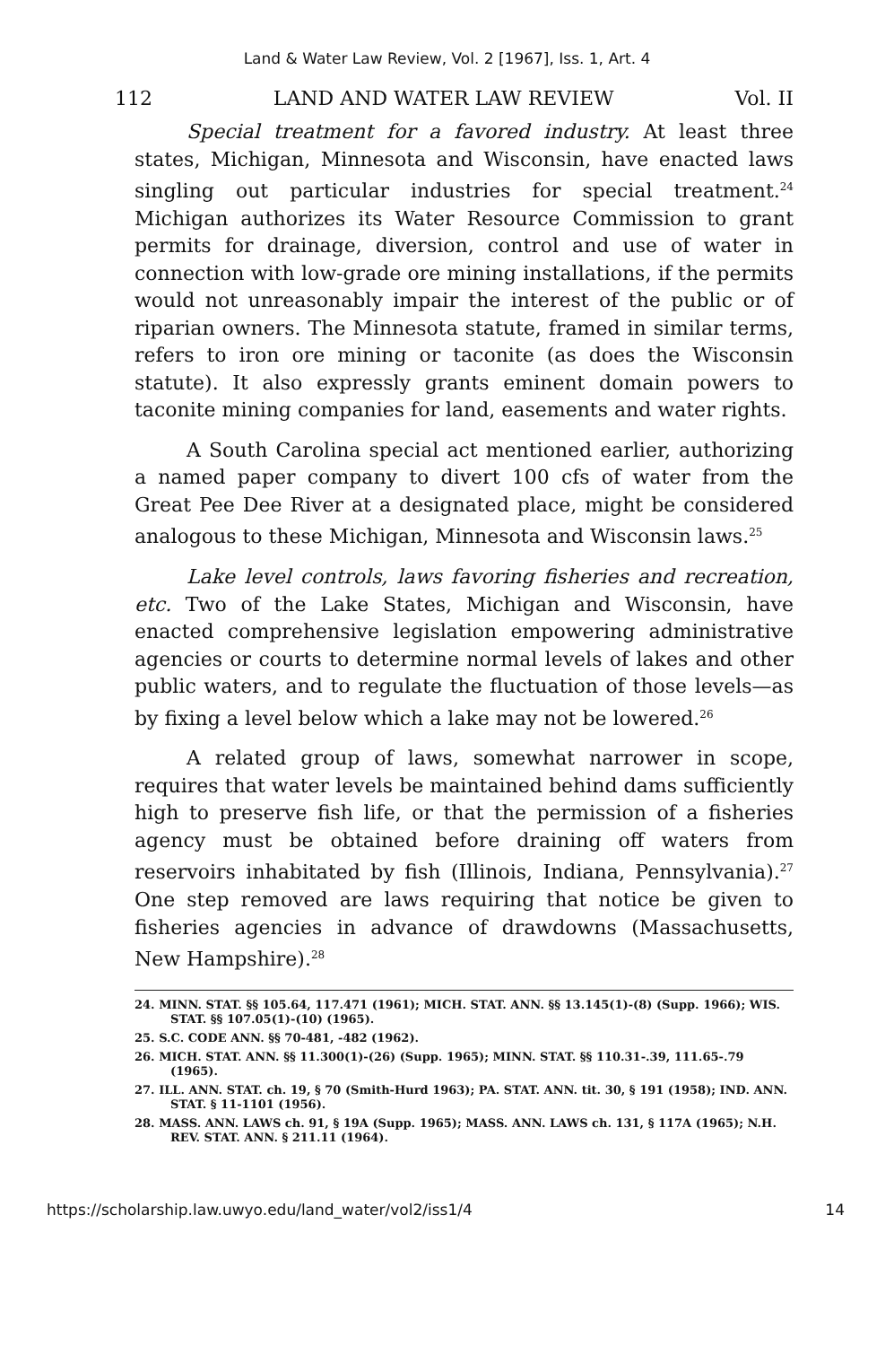Land & Water Law Review, Vol. 2 [1967], Iss. 1, Art. 4
112 LAND AND WATER LAW REVIEW Vol. II
Special treatment for a favored industry. At least three states, Michigan, Minnesota and Wisconsin, have enacted laws singling out particular industries for special treatment.<sup>24</sup> Michigan authorizes its Water Resource Commission to grant permits for drainage, diversion, control and use of water in connection with low-grade ore mining installations, if the permits would not unreasonably impair the interest of the public or of riparian owners. The Minnesota statute, framed in similar terms, refers to iron ore mining or taconite (as does the Wisconsin statute). It also expressly grants eminent domain powers to taconite mining companies for land, easements and water rights.
A South Carolina special act mentioned earlier, authorizing a named paper company to divert 100 cfs of water from the Great Pee Dee River at a designated place, might be considered analogous to these Michigan, Minnesota and Wisconsin laws.<sup>25</sup>
Lake level controls, laws favoring fisheries and recreation, etc. Two of the Lake States, Michigan and Wisconsin, have enacted comprehensive legislation empowering administrative agencies or courts to determine normal levels of lakes and other public waters, and to regulate the fluctuation of those levels—as by fixing a level below which a lake may not be lowered.<sup>26</sup>
A related group of laws, somewhat narrower in scope, requires that water levels be maintained behind dams sufficiently high to preserve fish life, or that the permission of a fisheries agency must be obtained before draining off waters from reservoirs inhabitated by fish (Illinois, Indiana, Pennsylvania).<sup>27</sup> One step removed are laws requiring that notice be given to fisheries agencies in advance of drawdowns (Massachusetts, New Hampshire).<sup>28</sup>
24. MINN. STAT. §§ 105.64, 117.471 (1961); MICH. STAT. ANN. §§ 13.145(1)-(8) (Supp. 1966); WIS. STAT. §§ 107.05(1)-(10) (1965).
25. S.C. CODE ANN. §§ 70-481, -482 (1962).
26. MICH. STAT. ANN. §§ 11.300(1)-(26) (Supp. 1965); MINN. STAT. §§ 110.31-.39, 111.65-.79 (1965).
27. ILL. ANN. STAT. ch. 19, § 70 (Smith-Hurd 1963); PA. STAT. ANN. tit. 30, § 191 (1958); IND. ANN. STAT. § 11-1101 (1956).
28. MASS. ANN. LAWS ch. 91, § 19A (Supp. 1965); MASS. ANN. LAWS ch. 131, § 117A (1965); N.H. REV. STAT. ANN. § 211.11 (1964).
https://scholarship.law.uwyo.edu/land_water/vol2/iss1/4 14